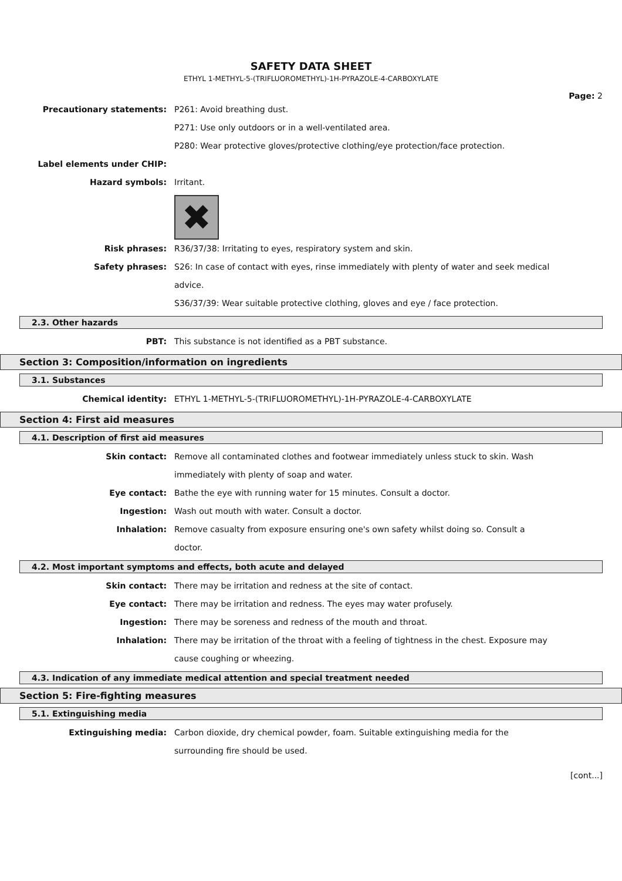SAFETY DATA SHEET
ETHYL 1-METHYL-5-(TRIFLUOROMETHYL)-1H-PYRAZOLE-4-CARBOXYLATE
Page: 2
Precautionary statements: P261: Avoid breathing dust.
P271: Use only outdoors or in a well-ventilated area.
P280: Wear protective gloves/protective clothing/eye protection/face protection.
Label elements under CHIP:
Hazard symbols: Irritant.
✖
Risk phrases: R36/37/38: Irritating to eyes, respiratory system and skin.
Safety phrases: S26: In case of contact with eyes, rinse immediately with plenty of water and seek medical advice.
S36/37/39: Wear suitable protective clothing, gloves and eye / face protection.
2.3. Other hazards
PBT: This substance is not identified as a PBT substance.
Section 3: Composition/information on ingredients
3.1. Substances
Chemical identity: ETHYL 1-METHYL-5-(TRIFLUOROMETHYL)-1H-PYRAZOLE-4-CARBOXYLATE
Section 4: First aid measures
4.1. Description of first aid measures
Skin contact: Remove all contaminated clothes and footwear immediately unless stuck to skin. Wash immediately with plenty of soap and water.
Eye contact: Bathe the eye with running water for 15 minutes. Consult a doctor.
Ingestion: Wash out mouth with water. Consult a doctor.
Inhalation: Remove casualty from exposure ensuring one's own safety whilst doing so. Consult a doctor.
4.2. Most important symptoms and effects, both acute and delayed
Skin contact: There may be irritation and redness at the site of contact.
Eye contact: There may be irritation and redness. The eyes may water profusely.
Ingestion: There may be soreness and redness of the mouth and throat.
Inhalation: There may be irritation of the throat with a feeling of tightness in the chest. Exposure may cause coughing or wheezing.
4.3. Indication of any immediate medical attention and special treatment needed
Section 5: Fire-fighting measures
5.1. Extinguishing media
Extinguishing media: Carbon dioxide, dry chemical powder, foam. Suitable extinguishing media for the surrounding fire should be used.
[cont...]